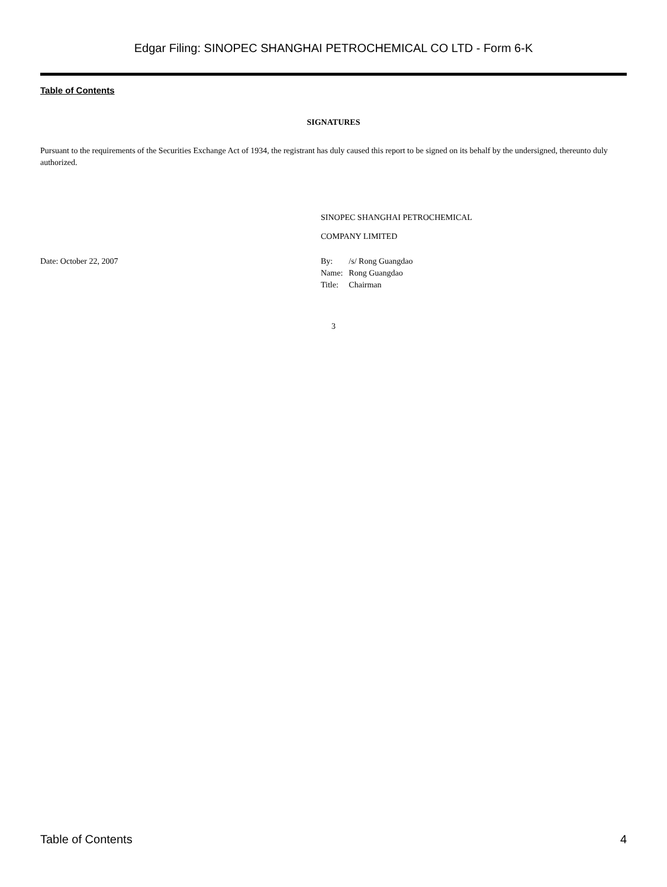Edgar Filing: SINOPEC SHANGHAI PETROCHEMICAL CO LTD - Form 6-K
Table of Contents
SIGNATURES
Pursuant to the requirements of the Securities Exchange Act of 1934, the registrant has duly caused this report to be signed on its behalf by the undersigned, thereunto duly authorized.
SINOPEC SHANGHAI PETROCHEMICAL
COMPANY LIMITED
Date: October 22, 2007
| By: | /s/ Rong Guangdao |
| Name: | Rong Guangdao |
| Title: | Chairman |
3
Table of Contents 4